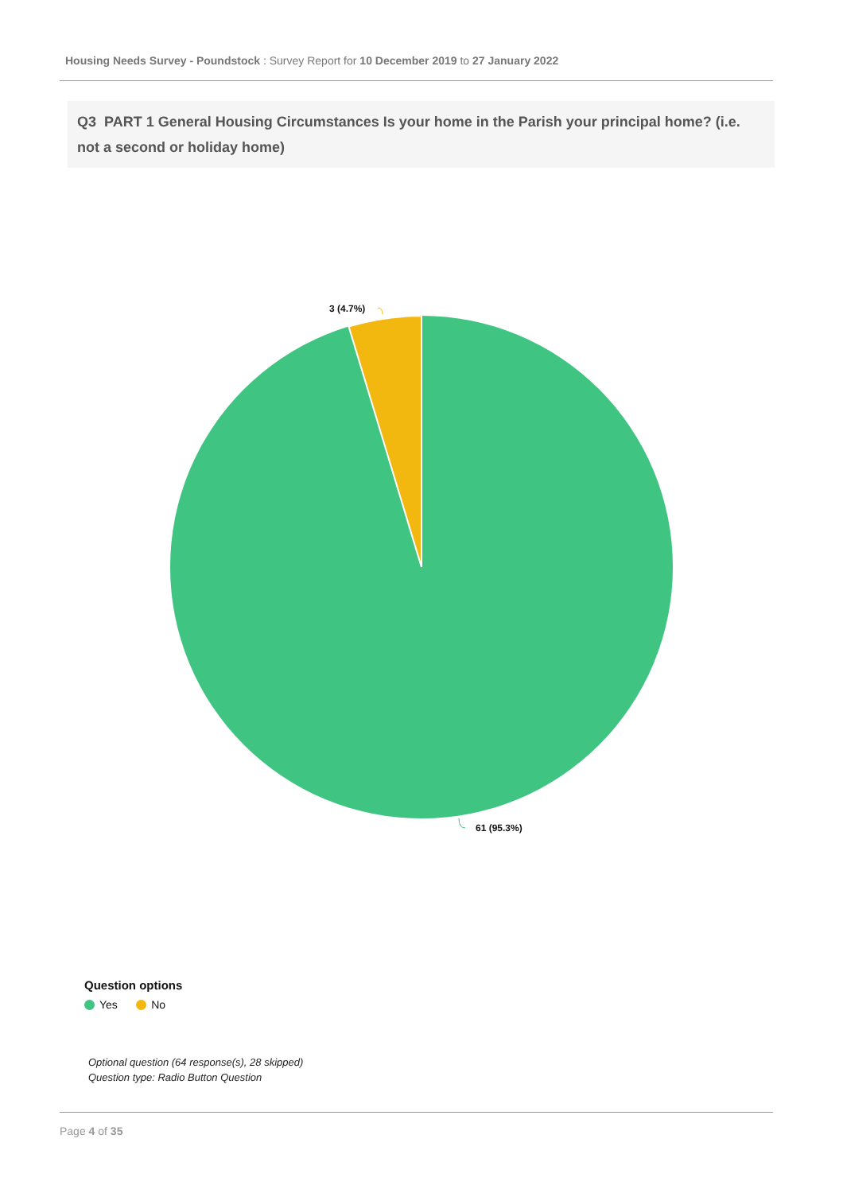Housing Needs Survey - Poundstock : Survey Report for 10 December 2019 to 27 January 2022
Q3 PART 1 General Housing Circumstances Is your home in the Parish your principal home? (i.e. not a second or holiday home)
3 (4.7%)
61 (95.3%)
Question options
Yes No
Optional question (64 response(s), 28 skipped)
Question type: Radio Button Question
Page 4 of 35